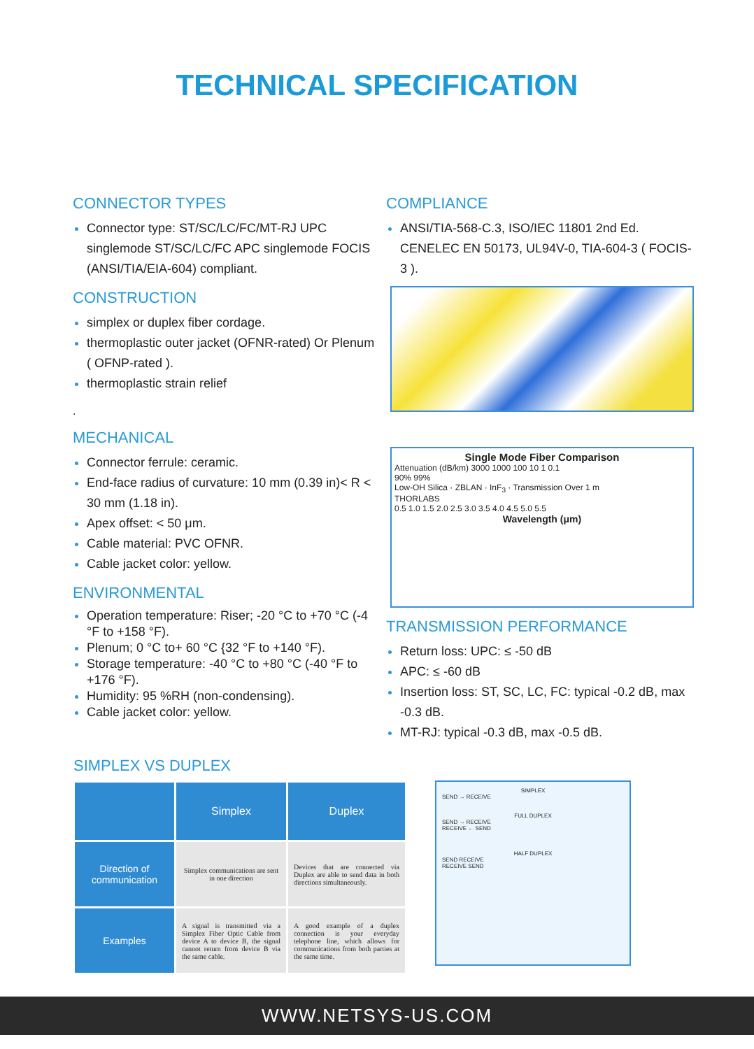TECHNICAL SPECIFICATION
CONNECTOR TYPES
Connector type: ST/SC/LC/FC/MT-RJ UPC singlemode ST/SC/LC/FC APC singlemode FOCIS (ANSI/TIA/EIA-604) compliant.
CONSTRUCTION
simplex or duplex fiber cordage.
thermoplastic outer jacket (OFNR-rated) Or Plenum ( OFNP-rated ).
thermoplastic strain relief
.
MECHANICAL
Connector ferrule: ceramic.
End-face radius of curvature: 10 mm (0.39 in)< R < 30 mm (1.18 in).
Apex offset: < 50 μm.
Cable material: PVC OFNR.
Cable jacket color: yellow.
ENVIRONMENTAL
Operation temperature: Riser; -20 °C to +70 °C (-4 °F to +158 °F).
Plenum; 0 °C to+ 60 °C {32 °F to +140 °F).
Storage temperature: -40 °C to +80 °C (-40 °F to +176 °F).
Humidity: 95 %RH (non-condensing).
Cable jacket color: yellow.
COMPLIANCE
ANSI/TIA-568-C.3, ISO/IEC 11801 2nd Ed. CENELEC EN 50173, UL94V-0, TIA-604-3 ( FOCIS-3 ).
Single Mode Fiber Comparison
Attenuation (dB/km) 3000 1000 100 10 1 0.1
90% 99%
Low-OH Silica · ZBLAN · InF<sub>3</sub> · Transmission Over 1 m
THORLABS
0.5 1.0 1.5 2.0 2.5 3.0 3.5 4.0 4.5 5.0 5.5
Wavelength (μm)
TRANSMISSION PERFORMANCE
Return loss: UPC: ≤ -50 dB
APC: ≤ -60 dB
Insertion loss: ST, SC, LC, FC: typical -0.2 dB, max -0.3 dB.
MT-RJ: typical -0.3 dB, max -0.5 dB.
SIMPLEX VS DUPLEX
| | Simplex | Duplex |
| --- | --- | --- |
| Direction of communication | Simplex communications are sent in one direction | Devices that are connected via Duplex are able to send data in both directions simultaneously. |
| Examples | A signal is transmitted via a Simplex Fiber Optic Cable from device A to device B, the signal cannot return from device B via the same cable. | A good example of a duplex connection is your everyday telephone line, which allows for communications from both parties at the same time. |
SIMPLEX
SEND → RECEIVE
FULL DUPLEX
SEND → RECEIVE
RECEIVE ← SEND
HALF DUPLEX
SEND RECEIVE
RECEIVE SEND
WWW.NETSYS-US.COM